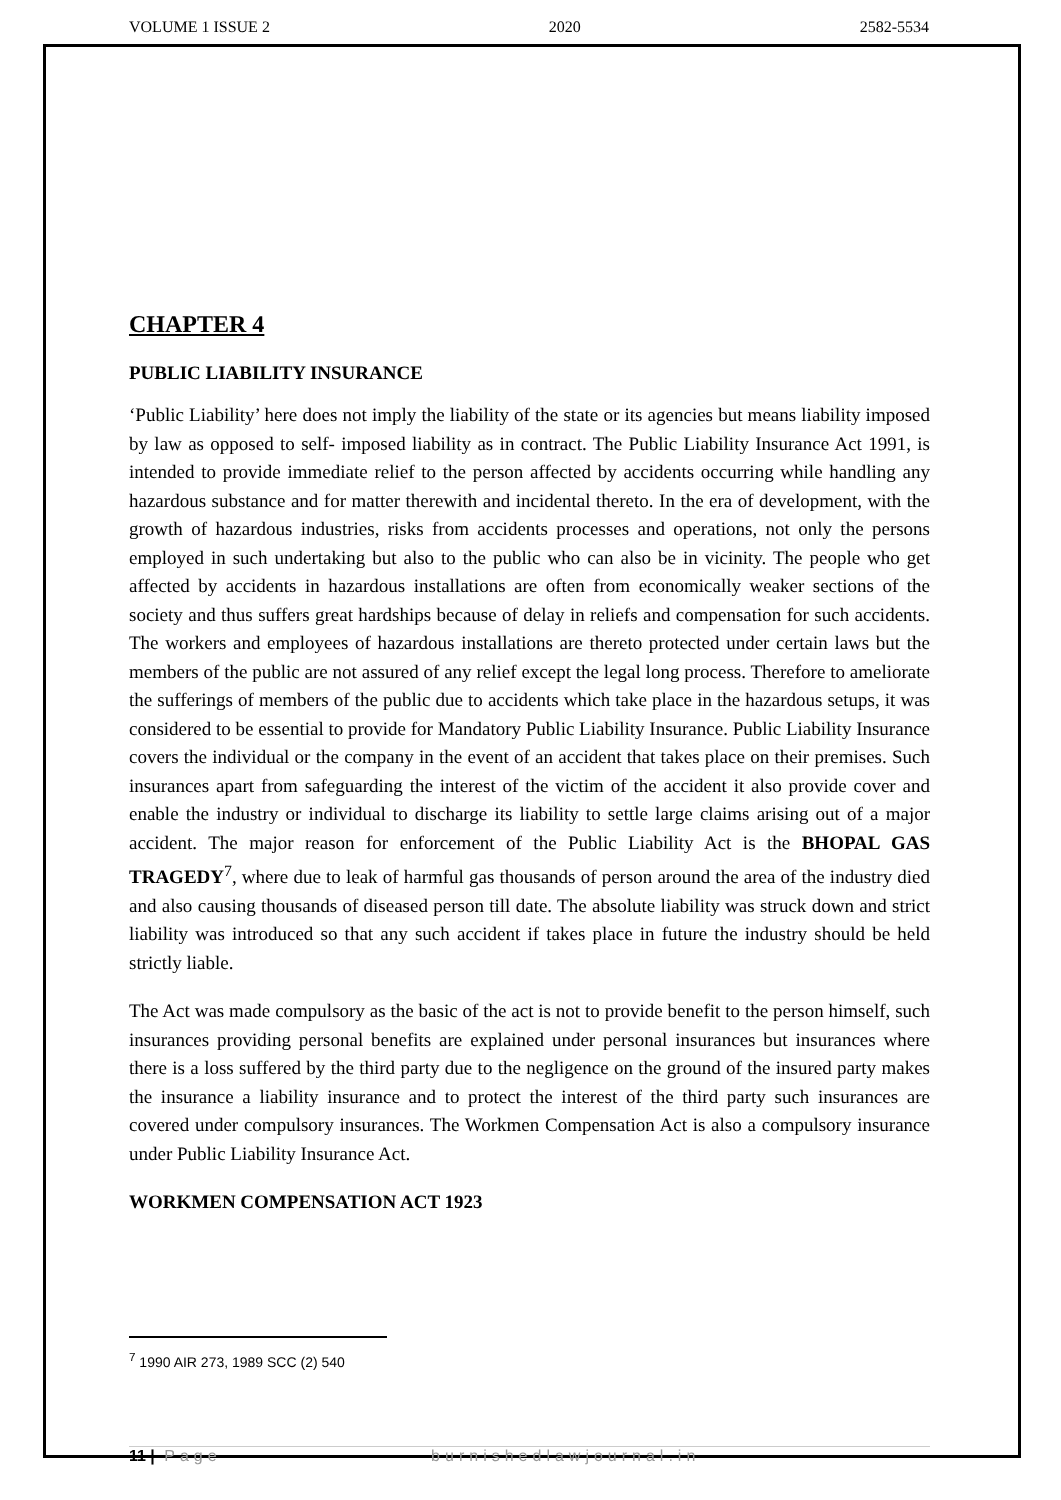VOLUME 1 ISSUE 2 2020 2582-5534
CHAPTER 4
PUBLIC LIABILITY INSURANCE
‘Public Liability’ here does not imply the liability of the state or its agencies but means liability imposed by law as opposed to self- imposed liability as in contract. The Public Liability Insurance Act 1991, is intended to provide immediate relief to the person affected by accidents occurring while handling any hazardous substance and for matter therewith and incidental thereto. In the era of development, with the growth of hazardous industries, risks from accidents processes and operations, not only the persons employed in such undertaking but also to the public who can also be in vicinity. The people who get affected by accidents in hazardous installations are often from economically weaker sections of the society and thus suffers great hardships because of delay in reliefs and compensation for such accidents. The workers and employees of hazardous installations are thereto protected under certain laws but the members of the public are not assured of any relief except the legal long process. Therefore to ameliorate the sufferings of members of the public due to accidents which take place in the hazardous setups, it was considered to be essential to provide for Mandatory Public Liability Insurance. Public Liability Insurance covers the individual or the company in the event of an accident that takes place on their premises. Such insurances apart from safeguarding the interest of the victim of the accident it also provide cover and enable the industry or individual to discharge its liability to settle large claims arising out of a major accident. The major reason for enforcement of the Public Liability Act is the BHOPAL GAS TRAGEDY<sup>7</sup>, where due to leak of harmful gas thousands of person around the area of the industry died and also causing thousands of diseased person till date. The absolute liability was struck down and strict liability was introduced so that any such accident if takes place in future the industry should be held strictly liable.
The Act was made compulsory as the basic of the act is not to provide benefit to the person himself, such insurances providing personal benefits are explained under personal insurances but insurances where there is a loss suffered by the third party due to the negligence on the ground of the insured party makes the insurance a liability insurance and to protect the interest of the third party such insurances are covered under compulsory insurances. The Workmen Compensation Act is also a compulsory insurance under Public Liability Insurance Act.
WORKMEN COMPENSATION ACT 1923
<sup>7</sup> 1990 AIR 273, 1989 SCC (2) 540
11 | Page burnishedlawjournal.in